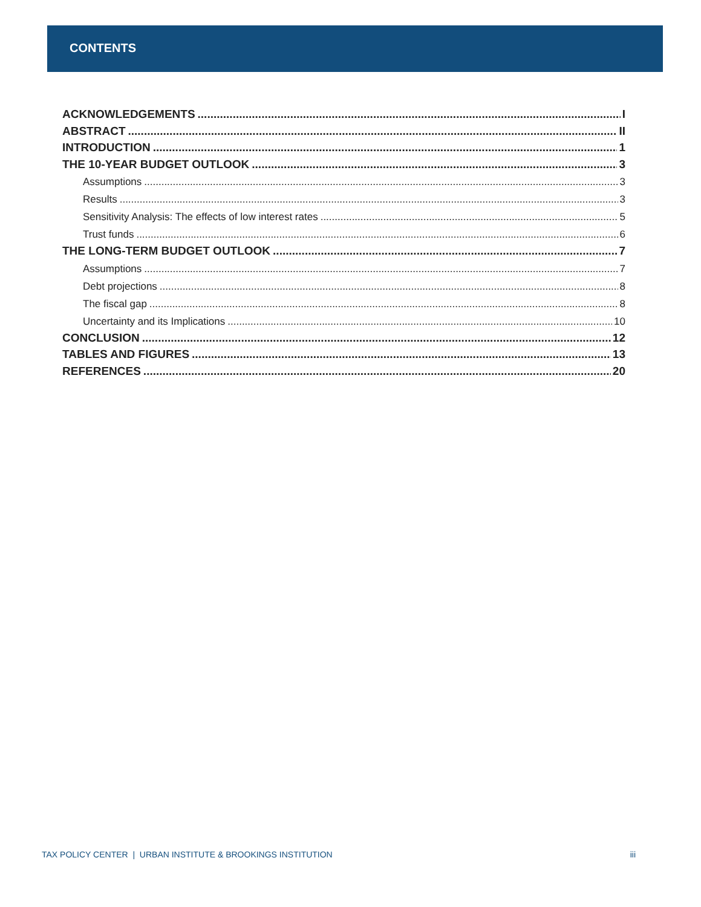CONTENTS
ACKNOWLEDGEMENTS I
ABSTRACT II
INTRODUCTION 1
THE 10-YEAR BUDGET OUTLOOK 3
Assumptions 3
Results 3
Sensitivity Analysis: The effects of low interest rates 5
Trust funds 6
THE LONG-TERM BUDGET OUTLOOK 7
Assumptions 7
Debt projections 8
The fiscal gap 8
Uncertainty and its Implications 10
CONCLUSION 12
TABLES AND FIGURES 13
REFERENCES 20
TAX POLICY CENTER | URBAN INSTITUTE & BROOKINGS INSTITUTION iii